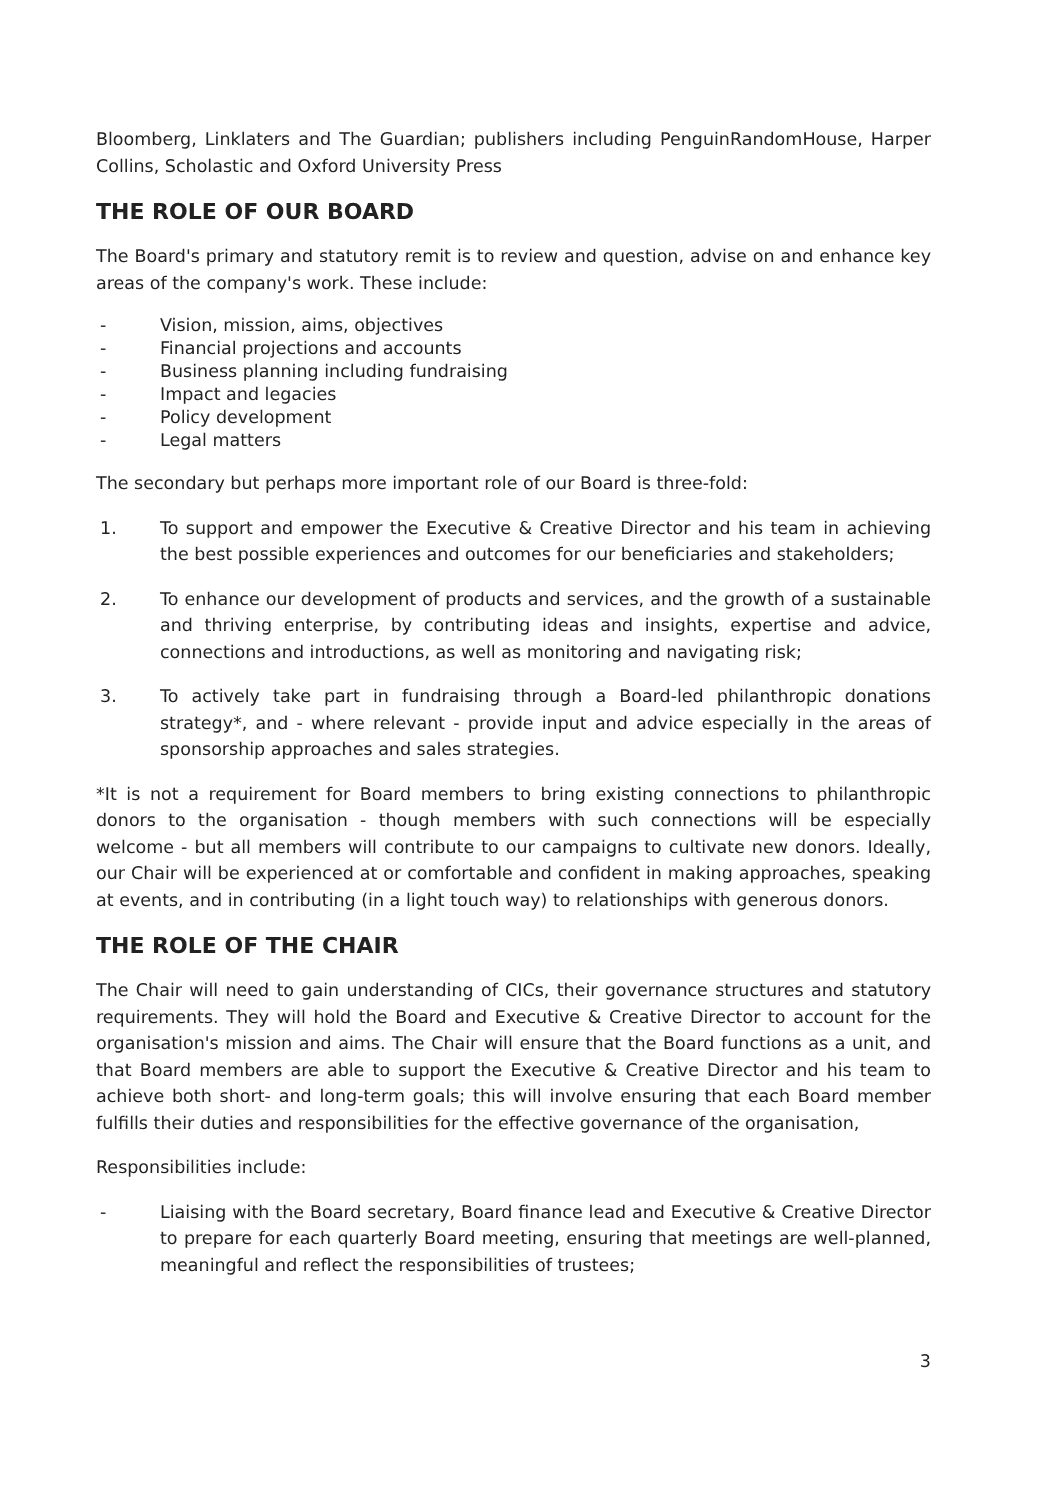Bloomberg, Linklaters and The Guardian; publishers including PenguinRandomHouse, Harper Collins, Scholastic and Oxford University Press
THE ROLE OF OUR BOARD
The Board's primary and statutory remit is to review and question, advise on and enhance key areas of the company's work. These include:
- Vision, mission, aims, objectives
- Financial projections and accounts
- Business planning including fundraising
- Impact and legacies
- Policy development
- Legal matters
The secondary but perhaps more important role of our Board is three-fold:
1. To support and empower the Executive & Creative Director and his team in achieving the best possible experiences and outcomes for our beneficiaries and stakeholders;
2. To enhance our development of products and services, and the growth of a sustainable and thriving enterprise, by contributing ideas and insights, expertise and advice, connections and introductions, as well as monitoring and navigating risk;
3. To actively take part in fundraising through a Board-led philanthropic donations strategy*, and - where relevant - provide input and advice especially in the areas of sponsorship approaches and sales strategies.
*It is not a requirement for Board members to bring existing connections to philanthropic donors to the organisation - though members with such connections will be especially welcome - but all members will contribute to our campaigns to cultivate new donors. Ideally, our Chair will be experienced at or comfortable and confident in making approaches, speaking at events, and in contributing (in a light touch way) to relationships with generous donors.
THE ROLE OF THE CHAIR
The Chair will need to gain understanding of CICs, their governance structures and statutory requirements. They will hold the Board and Executive & Creative Director to account for the organisation's mission and aims. The Chair will ensure that the Board functions as a unit, and that Board members are able to support the Executive & Creative Director and his team to achieve both short- and long-term goals; this will involve ensuring that each Board member fulfills their duties and responsibilities for the effective governance of the organisation,
Responsibilities include:
- Liaising with the Board secretary, Board finance lead and Executive & Creative Director to prepare for each quarterly Board meeting, ensuring that meetings are well-planned, meaningful and reflect the responsibilities of trustees;
3